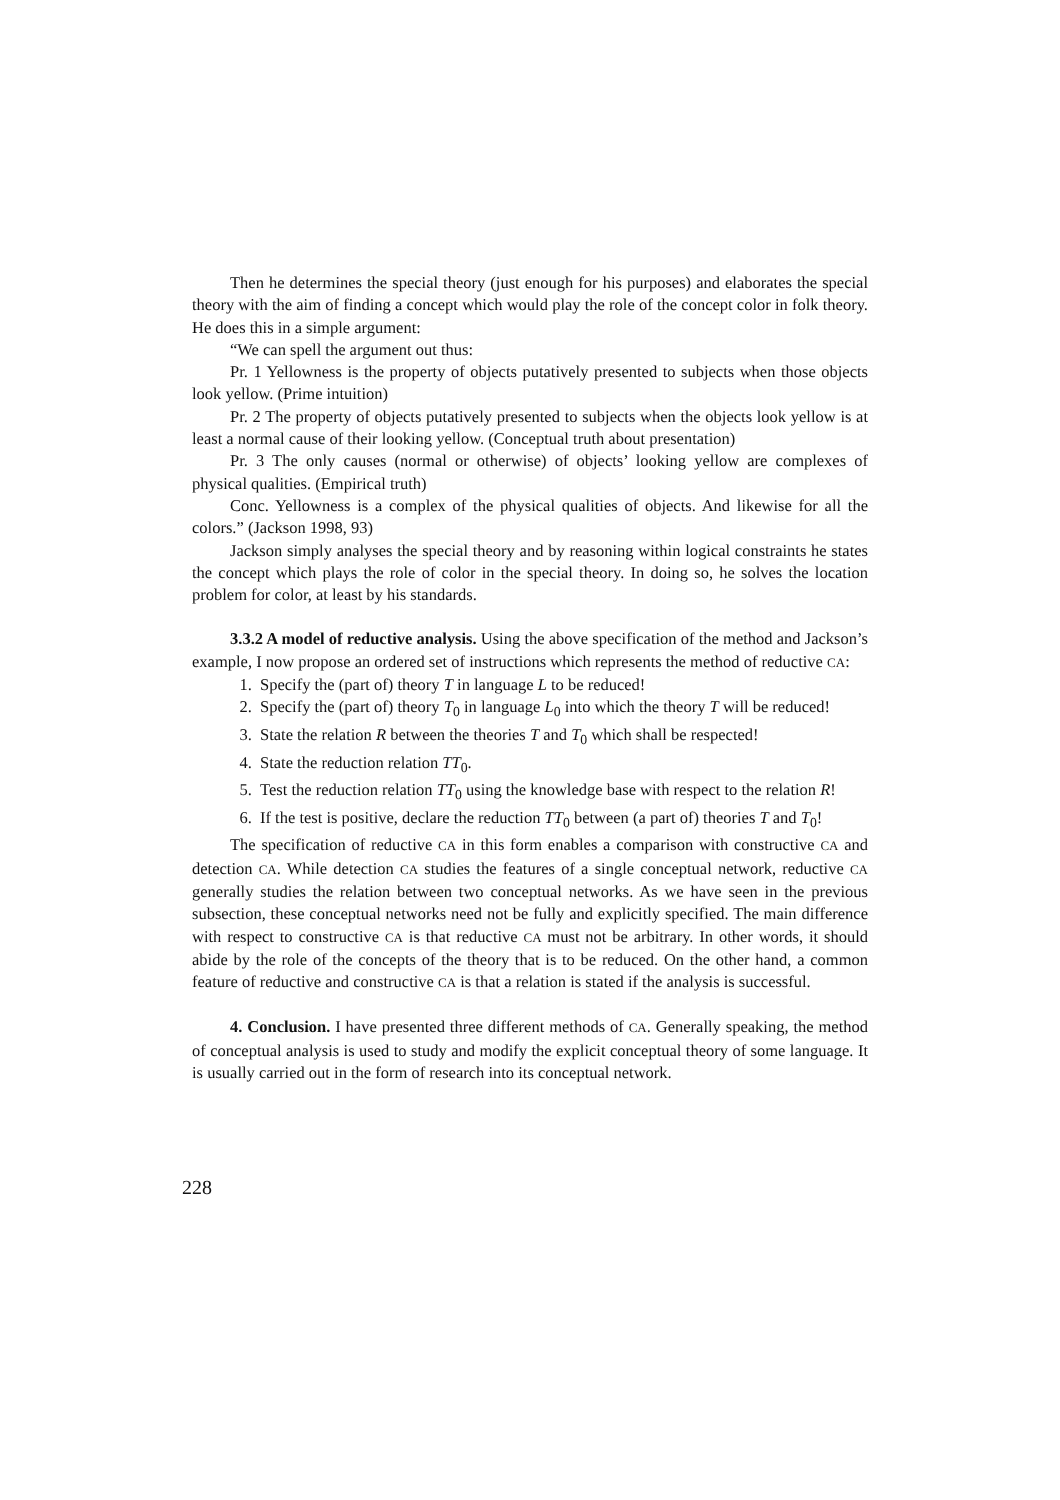Then he determines the special theory (just enough for his purposes) and elaborates the special theory with the aim of finding a concept which would play the role of the concept color in folk theory. He does this in a simple argument:
“We can spell the argument out thus:
Pr. 1 Yellowness is the property of objects putatively presented to subjects when those objects look yellow. (Prime intuition)
Pr. 2 The property of objects putatively presented to subjects when the objects look yellow is at least a normal cause of their looking yellow. (Conceptual truth about presentation)
Pr. 3 The only causes (normal or otherwise) of objects’ looking yellow are complexes of physical qualities. (Empirical truth)
Conc. Yellowness is a complex of the physical qualities of objects. And likewise for all the colors.” (Jackson 1998, 93)
Jackson simply analyses the special theory and by reasoning within logical constraints he states the concept which plays the role of color in the special theory. In doing so, he solves the location problem for color, at least by his standards.
3.3.2 A model of reductive analysis. Using the above specification of the method and Jackson’s example, I now propose an ordered set of instructions which represents the method of reductive CA:
1. Specify the (part of) theory T in language L to be reduced!
2. Specify the (part of) theory T<sub>0</sub> in language L<sub>0</sub> into which the theory T will be reduced!
3. State the relation R between the theories T and T<sub>0</sub> which shall be respected!
4. State the reduction relation TT<sub>0</sub>.
5. Test the reduction relation TT<sub>0</sub> using the knowledge base with respect to the relation R!
6. If the test is positive, declare the reduction TT<sub>0</sub> between (a part of) theories T and T<sub>0</sub>!
The specification of reductive CA in this form enables a comparison with constructive CA and detection CA. While detection CA studies the features of a single conceptual network, reductive CA generally studies the relation between two conceptual networks. As we have seen in the previous subsection, these conceptual networks need not be fully and explicitly specified. The main difference with respect to constructive CA is that reductive CA must not be arbitrary. In other words, it should abide by the role of the concepts of the theory that is to be reduced. On the other hand, a common feature of reductive and constructive CA is that a relation is stated if the analysis is successful.
4. Conclusion. I have presented three different methods of CA. Generally speaking, the method of conceptual analysis is used to study and modify the explicit conceptual theory of some language. It is usually carried out in the form of research into its conceptual network.
228